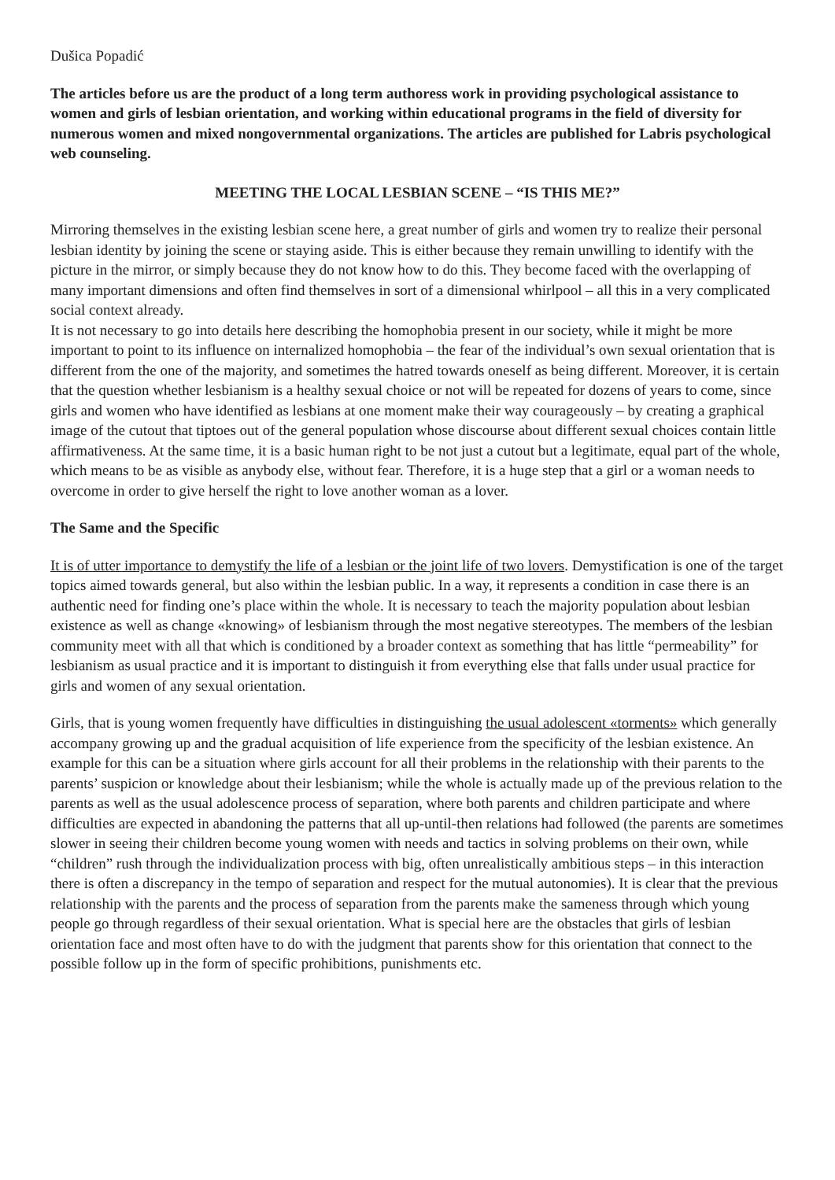Dušica Popadić
The articles before us are the product of a long term authoress work in providing psychological assistance to women and girls of lesbian orientation, and working within educational programs in the field of diversity for numerous women and mixed nongovernmental organizations. The articles are published for Labris psychological web counseling.
MEETING THE LOCAL LESBIAN SCENE – “IS THIS ME?”
Mirroring themselves in the existing lesbian scene here, a great number of girls and women try to realize their personal lesbian identity by joining the scene or staying aside. This is either because they remain unwilling to identify with the picture in the mirror, or simply because they do not know how to do this. They become faced with the overlapping of many important dimensions and often find themselves in sort of a dimensional whirlpool – all this in a very complicated social context already.
It is not necessary to go into details here describing the homophobia present in our society, while it might be more important to point to its influence on internalized homophobia – the fear of the individual’s own sexual orientation that is different from the one of the majority, and sometimes the hatred towards oneself as being different. Moreover, it is certain that the question whether lesbianism is a healthy sexual choice or not will be repeated for dozens of years to come, since girls and women who have identified as lesbians at one moment make their way courageously – by creating a graphical image of the cutout that tiptoes out of the general population whose discourse about different sexual choices contain little affirmativeness. At the same time, it is a basic human right to be not just a cutout but a legitimate, equal part of the whole, which means to be as visible as anybody else, without fear. Therefore, it is a huge step that a girl or a woman needs to overcome in order to give herself the right to love another woman as a lover.
The Same and the Specific
It is of utter importance to demystify the life of a lesbian or the joint life of two lovers. Demystification is one of the target topics aimed towards general, but also within the lesbian public. In a way, it represents a condition in case there is an authentic need for finding one’s place within the whole. It is necessary to teach the majority population about lesbian existence as well as change «knowing» of lesbianism through the most negative stereotypes. The members of the lesbian community meet with all that which is conditioned by a broader context as something that has little “permeability” for lesbianism as usual practice and it is important to distinguish it from everything else that falls under usual practice for girls and women of any sexual orientation.
Girls, that is young women frequently have difficulties in distinguishing the usual adolescent «torments» which generally accompany growing up and the gradual acquisition of life experience from the specificity of the lesbian existence. An example for this can be a situation where girls account for all their problems in the relationship with their parents to the parents’ suspicion or knowledge about their lesbianism; while the whole is actually made up of the previous relation to the parents as well as the usual adolescence process of separation, where both parents and children participate and where difficulties are expected in abandoning the patterns that all up-until-then relations had followed (the parents are sometimes slower in seeing their children become young women with needs and tactics in solving problems on their own, while “children” rush through the individualization process with big, often unrealistically ambitious steps – in this interaction there is often a discrepancy in the tempo of separation and respect for the mutual autonomies). It is clear that the previous relationship with the parents and the process of separation from the parents make the sameness through which young people go through regardless of their sexual orientation. What is special here are the obstacles that girls of lesbian orientation face and most often have to do with the judgment that parents show for this orientation that connect to the possible follow up in the form of specific prohibitions, punishments etc.